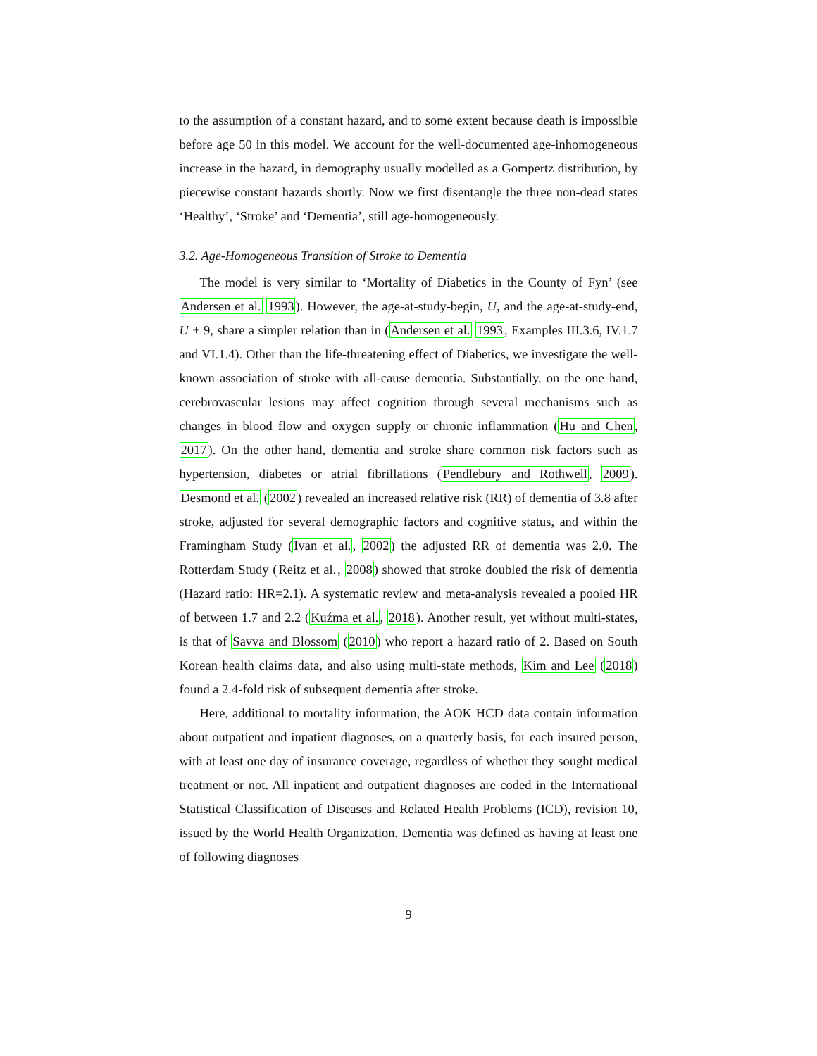to the assumption of a constant hazard, and to some extent because death is impossible before age 50 in this model. We account for the well-documented age-inhomogeneous increase in the hazard, in demography usually modelled as a Gompertz distribution, by piecewise constant hazards shortly. Now we first disentangle the three non-dead states ‘Healthy’, ‘Stroke’ and ‘Dementia’, still age-homogeneously.
3.2. Age-Homogeneous Transition of Stroke to Dementia
The model is very similar to ‘Mortality of Diabetics in the County of Fyn’ (see Andersen et al. 1993). However, the age-at-study-begin, U, and the age-at-study-end, U + 9, share a simpler relation than in (Andersen et al. 1993, Examples III.3.6, IV.1.7 and VI.1.4). Other than the life-threatening effect of Diabetics, we investigate the well-known association of stroke with all-cause dementia. Substantially, on the one hand, cerebrovascular lesions may affect cognition through several mechanisms such as changes in blood flow and oxygen supply or chronic inflammation (Hu and Chen, 2017). On the other hand, dementia and stroke share common risk factors such as hypertension, diabetes or atrial fibrillations (Pendlebury and Rothwell, 2009). Desmond et al. (2002) revealed an increased relative risk (RR) of dementia of 3.8 after stroke, adjusted for several demographic factors and cognitive status, and within the Framingham Study (Ivan et al., 2002) the adjusted RR of dementia was 2.0. The Rotterdam Study (Reitz et al., 2008) showed that stroke doubled the risk of dementia (Hazard ratio: HR=2.1). A systematic review and meta-analysis revealed a pooled HR of between 1.7 and 2.2 (Kuźma et al., 2018). Another result, yet without multi-states, is that of Savva and Blossom (2010) who report a hazard ratio of 2. Based on South Korean health claims data, and also using multi-state methods, Kim and Lee (2018) found a 2.4-fold risk of subsequent dementia after stroke.
Here, additional to mortality information, the AOK HCD data contain information about outpatient and inpatient diagnoses, on a quarterly basis, for each insured person, with at least one day of insurance coverage, regardless of whether they sought medical treatment or not. All inpatient and outpatient diagnoses are coded in the International Statistical Classification of Diseases and Related Health Problems (ICD), revision 10, issued by the World Health Organization. Dementia was defined as having at least one of following diagnoses
9